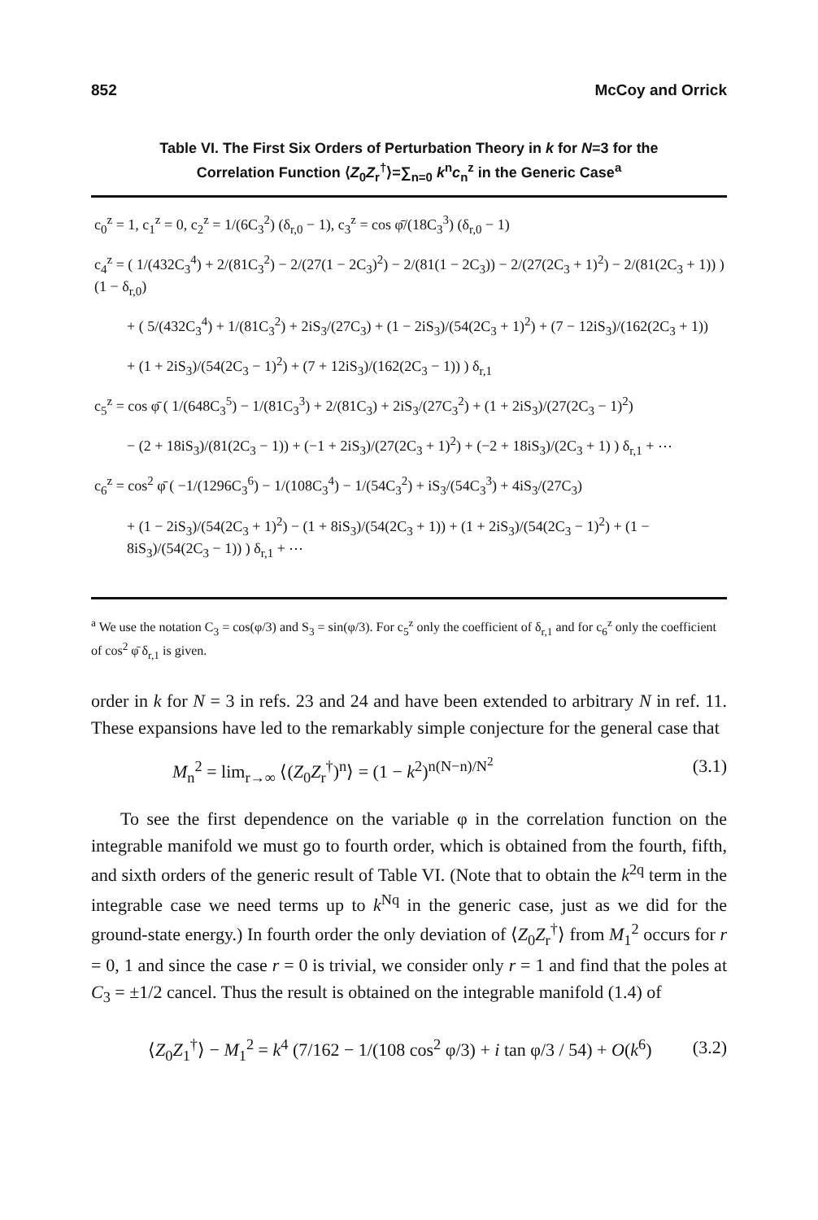852 McCoy and Orrick
Table VI. The First Six Orders of Perturbation Theory in k for N=3 for the
Correlation Function ⟨Z<sub>0</sub>Z<sub>r</sub><sup>†</sup>⟩=∑<sub>n=0</sub> k<sup>n</sup>c<sub>n</sub><sup>z</sup> in the Generic Case<sup>a</sup>
c<sub>0</sub><sup>z</sup> = 1, c<sub>1</sub><sup>z</sup> = 0, c<sub>2</sub><sup>z</sup> = 1/(6C<sub>3</sub><sup>2</sup>) (δ<sub>r,0</sub> − 1), c<sub>3</sub><sup>z</sup> = cos φ̄/(18C<sub>3</sub><sup>3</sup>) (δ<sub>r,0</sub> − 1)
c<sub>4</sub><sup>z</sup> = ( 1/(432C<sub>3</sub><sup>4</sup>) + 2/(81C<sub>3</sub><sup>2</sup>) − 2/(27(1 − 2C<sub>3</sub>)<sup>2</sup>) − 2/(81(1 − 2C<sub>3</sub>)) − 2/(27(2C<sub>3</sub> + 1)<sup>2</sup>) − 2/(81(2C<sub>3</sub> + 1)) ) (1 − δ<sub>r,0</sub>)
+ ( 5/(432C<sub>3</sub><sup>4</sup>) + 1/(81C<sub>3</sub><sup>2</sup>) + 2iS<sub>3</sub>/(27C<sub>3</sub>) + (1 − 2iS<sub>3</sub>)/(54(2C<sub>3</sub> + 1)<sup>2</sup>) + (7 − 12iS<sub>3</sub>)/(162(2C<sub>3</sub> + 1))
+ (1 + 2iS<sub>3</sub>)/(54(2C<sub>3</sub> − 1)<sup>2</sup>) + (7 + 12iS<sub>3</sub>)/(162(2C<sub>3</sub> − 1)) ) δ<sub>r,1</sub>
c<sub>5</sub><sup>z</sup> = cos φ̄ ( 1/(648C<sub>3</sub><sup>5</sup>) − 1/(81C<sub>3</sub><sup>3</sup>) + 2/(81C<sub>3</sub>) + 2iS<sub>3</sub>/(27C<sub>3</sub><sup>2</sup>) + (1 + 2iS<sub>3</sub>)/(27(2C<sub>3</sub> − 1)<sup>2</sup>)
− (2 + 18iS<sub>3</sub>)/(81(2C<sub>3</sub> − 1)) + (−1 + 2iS<sub>3</sub>)/(27(2C<sub>3</sub> + 1)<sup>2</sup>) + (−2 + 18iS<sub>3</sub>)/(2C<sub>3</sub> + 1) ) δ<sub>r,1</sub> + ⋯
c<sub>6</sub><sup>z</sup> = cos<sup>2</sup> φ̄ ( −1/(1296C<sub>3</sub><sup>6</sup>) − 1/(108C<sub>3</sub><sup>4</sup>) − 1/(54C<sub>3</sub><sup>2</sup>) + iS<sub>3</sub>/(54C<sub>3</sub><sup>3</sup>) + 4iS<sub>3</sub>/(27C<sub>3</sub>)
+ (1 − 2iS<sub>3</sub>)/(54(2C<sub>3</sub> + 1)<sup>2</sup>) − (1 + 8iS<sub>3</sub>)/(54(2C<sub>3</sub> + 1)) + (1 + 2iS<sub>3</sub>)/(54(2C<sub>3</sub> − 1)<sup>2</sup>) + (1 − 8iS<sub>3</sub>)/(54(2C<sub>3</sub> − 1)) ) δ<sub>r,1</sub> + ⋯
<sup>a</sup> We use the notation C<sub>3</sub> = cos(φ/3) and S<sub>3</sub> = sin(φ/3). For c<sub>5</sub><sup>z</sup> only the coefficient of δ<sub>r,1</sub> and for c<sub>6</sub><sup>z</sup> only the coefficient of cos<sup>2</sup> φ̄ δ<sub>r,1</sub> is given.
order in k for N = 3 in refs. 23 and 24 and have been extended to arbitrary N in ref. 11. These expansions have led to the remarkably simple conjecture for the general case that
M<sub>n</sub><sup>2</sup> = lim<sub>r→∞</sub> ⟨(Z<sub>0</sub>Z<sub>r</sub><sup>†</sup>)<sup>n</sup>⟩ = (1 − k<sup>2</sup>)<sup>n(N−n)/N<sup>2</sup></sup> (3.1)
To see the first dependence on the variable φ in the correlation function on the integrable manifold we must go to fourth order, which is obtained from the fourth, fifth, and sixth orders of the generic result of Table VI. (Note that to obtain the k<sup>2q</sup> term in the integrable case we need terms up to k<sup>Nq</sup> in the generic case, just as we did for the ground-state energy.) In fourth order the only deviation of ⟨Z<sub>0</sub>Z<sub>r</sub><sup>†</sup>⟩ from M<sub>1</sub><sup>2</sup> occurs for r = 0, 1 and since the case r = 0 is trivial, we consider only r = 1 and find that the poles at C<sub>3</sub> = ±1/2 cancel. Thus the result is obtained on the integrable manifold (1.4) of
⟨Z<sub>0</sub>Z<sub>1</sub><sup>†</sup>⟩ − M<sub>1</sub><sup>2</sup> = k<sup>4</sup> (7/162 − 1/(108 cos<sup>2</sup> φ/3) + i tan φ/3 / 54) + O(k<sup>6</sup>) (3.2)